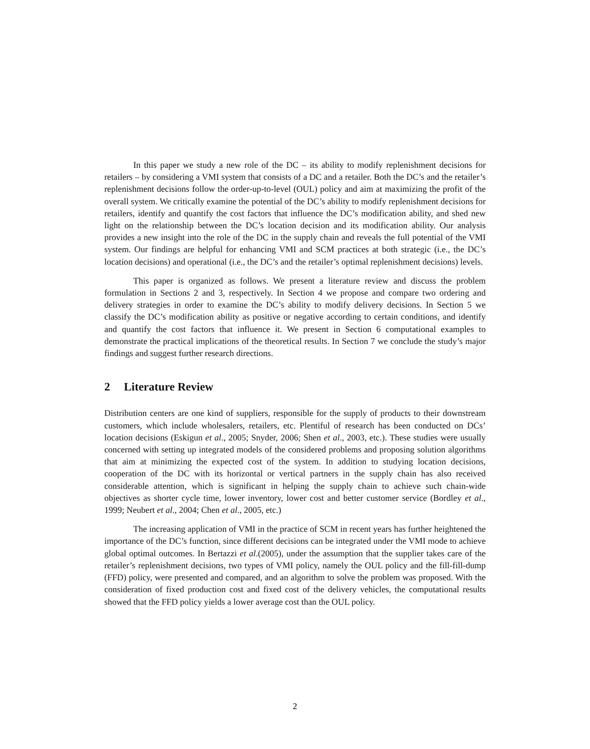In this paper we study a new role of the DC – its ability to modify replenishment decisions for retailers – by considering a VMI system that consists of a DC and a retailer. Both the DC’s and the retailer’s replenishment decisions follow the order-up-to-level (OUL) policy and aim at maximizing the profit of the overall system. We critically examine the potential of the DC’s ability to modify replenishment decisions for retailers, identify and quantify the cost factors that influence the DC’s modification ability, and shed new light on the relationship between the DC’s location decision and its modification ability. Our analysis provides a new insight into the role of the DC in the supply chain and reveals the full potential of the VMI system. Our findings are helpful for enhancing VMI and SCM practices at both strategic (i.e., the DC’s location decisions) and operational (i.e., the DC’s and the retailer’s optimal replenishment decisions) levels.
This paper is organized as follows. We present a literature review and discuss the problem formulation in Sections 2 and 3, respectively. In Section 4 we propose and compare two ordering and delivery strategies in order to examine the DC’s ability to modify delivery decisions. In Section 5 we classify the DC’s modification ability as positive or negative according to certain conditions, and identify and quantify the cost factors that influence it. We present in Section 6 computational examples to demonstrate the practical implications of the theoretical results. In Section 7 we conclude the study’s major findings and suggest further research directions.
2 Literature Review
Distribution centers are one kind of suppliers, responsible for the supply of products to their downstream customers, which include wholesalers, retailers, etc. Plentiful of research has been conducted on DCs’ location decisions (Eskigun et al., 2005; Snyder, 2006; Shen et al., 2003, etc.). These studies were usually concerned with setting up integrated models of the considered problems and proposing solution algorithms that aim at minimizing the expected cost of the system. In addition to studying location decisions, cooperation of the DC with its horizontal or vertical partners in the supply chain has also received considerable attention, which is significant in helping the supply chain to achieve such chain-wide objectives as shorter cycle time, lower inventory, lower cost and better customer service (Bordley et al., 1999; Neubert et al., 2004; Chen et al., 2005, etc.)
The increasing application of VMI in the practice of SCM in recent years has further heightened the importance of the DC’s function, since different decisions can be integrated under the VMI mode to achieve global optimal outcomes. In Bertazzi et al.(2005), under the assumption that the supplier takes care of the retailer’s replenishment decisions, two types of VMI policy, namely the OUL policy and the fill-fill-dump (FFD) policy, were presented and compared, and an algorithm to solve the problem was proposed. With the consideration of fixed production cost and fixed cost of the delivery vehicles, the computational results showed that the FFD policy yields a lower average cost than the OUL policy.
2